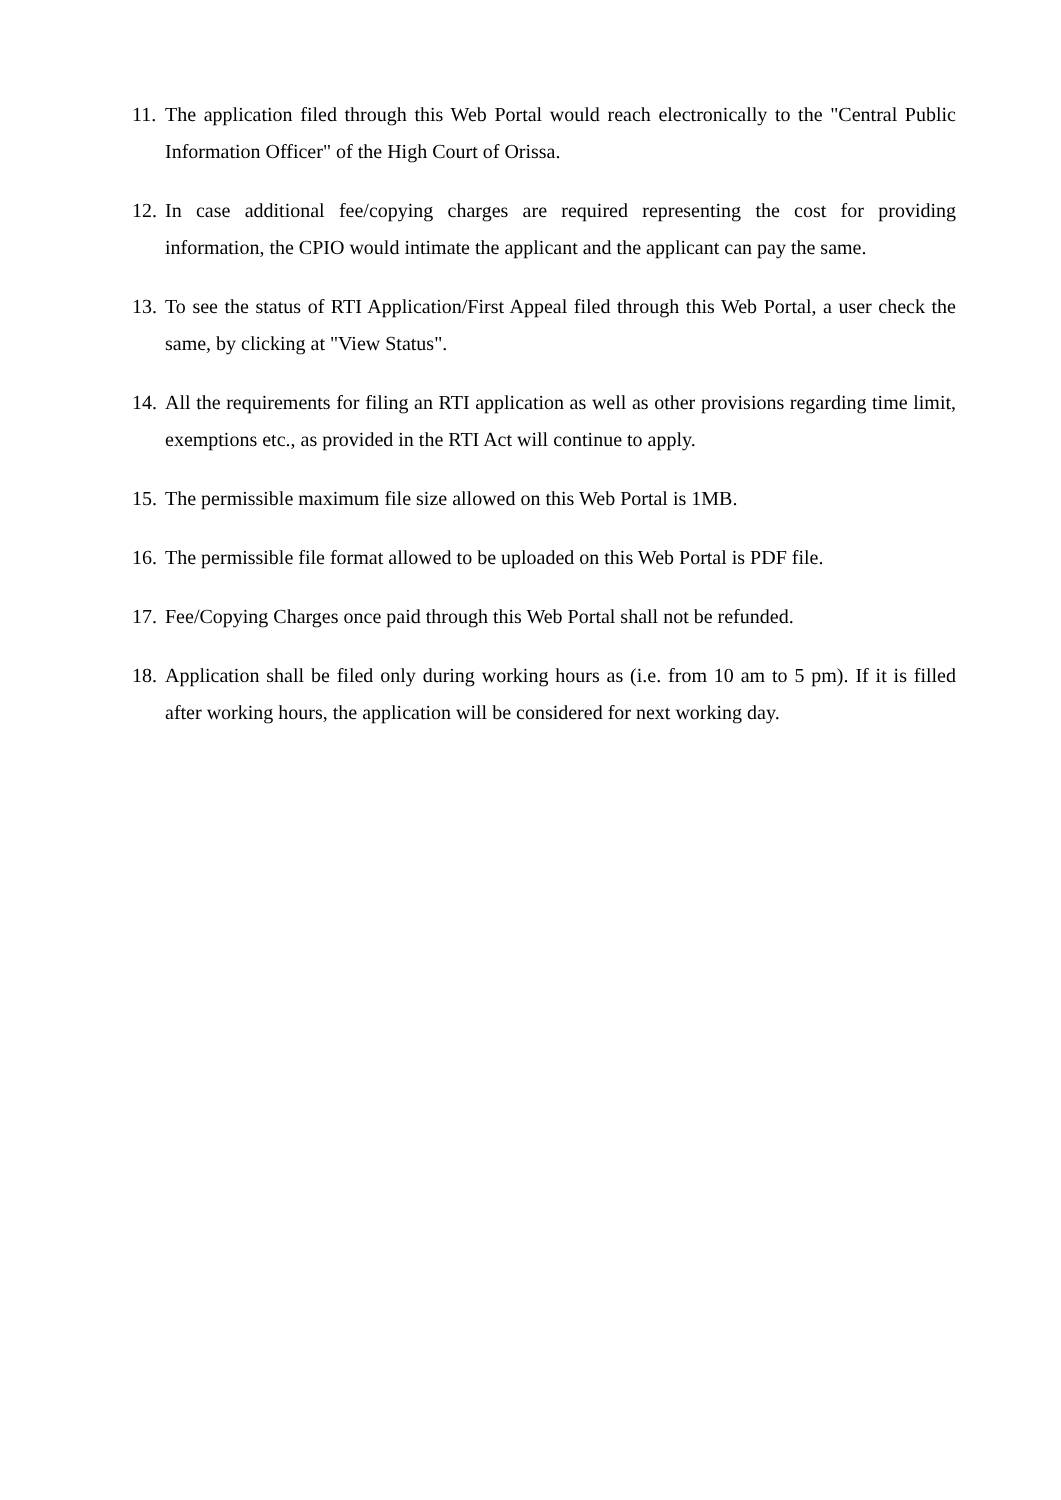11. The application filed through this Web Portal would reach electronically to the "Central Public Information Officer" of the High Court of Orissa.
12. In case additional fee/copying charges are required representing the cost for providing information, the CPIO would intimate the applicant and the applicant can pay the same.
13. To see the status of RTI Application/First Appeal filed through this Web Portal, a user check the same, by clicking at "View Status".
14. All the requirements for filing an RTI application as well as other provisions regarding time limit, exemptions etc., as provided in the RTI Act will continue to apply.
15. The permissible maximum file size allowed on this Web Portal is 1MB.
16. The permissible file format allowed to be uploaded on this Web Portal is PDF file.
17. Fee/Copying Charges once paid through this Web Portal shall not be refunded.
18. Application shall be filed only during working hours as (i.e. from 10 am to 5 pm). If it is filled after working hours, the application will be considered for next working day.